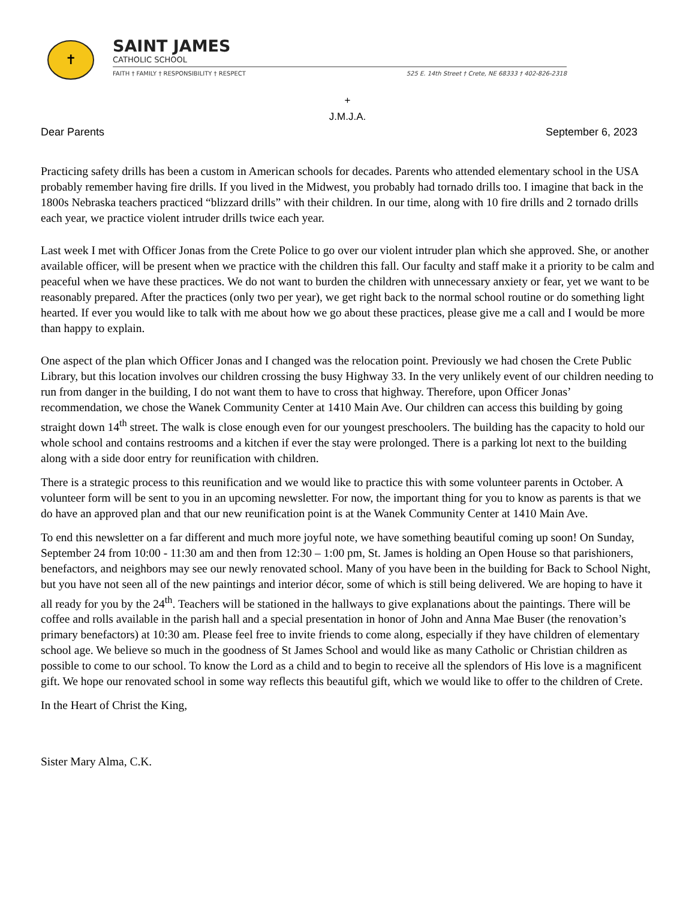✝
SAINT JAMES
CATHOLIC SCHOOL
FAITH † FAMILY † RESPONSIBILITY † RESPECT 525 E. 14th Street † Crete, NE 68333 † 402-826-2318
+
J.M.J.A.
Dear Parents September 6, 2023
Practicing safety drills has been a custom in American schools for decades. Parents who attended elementary school in the USA probably remember having fire drills. If you lived in the Midwest, you probably had tornado drills too. I imagine that back in the 1800s Nebraska teachers practiced “blizzard drills” with their children. In our time, along with 10 fire drills and 2 tornado drills each year, we practice violent intruder drills twice each year.
Last week I met with Officer Jonas from the Crete Police to go over our violent intruder plan which she approved. She, or another available officer, will be present when we practice with the children this fall. Our faculty and staff make it a priority to be calm and peaceful when we have these practices. We do not want to burden the children with unnecessary anxiety or fear, yet we want to be reasonably prepared. After the practices (only two per year), we get right back to the normal school routine or do something light hearted. If ever you would like to talk with me about how we go about these practices, please give me a call and I would be more than happy to explain.
One aspect of the plan which Officer Jonas and I changed was the relocation point. Previously we had chosen the Crete Public Library, but this location involves our children crossing the busy Highway 33. In the very unlikely event of our children needing to run from danger in the building, I do not want them to have to cross that highway. Therefore, upon Officer Jonas’ recommendation, we chose the Wanek Community Center at 1410 Main Ave. Our children can access this building by going straight down 14<sup>th</sup> street. The walk is close enough even for our youngest preschoolers. The building has the capacity to hold our whole school and contains restrooms and a kitchen if ever the stay were prolonged. There is a parking lot next to the building along with a side door entry for reunification with children.
There is a strategic process to this reunification and we would like to practice this with some volunteer parents in October. A volunteer form will be sent to you in an upcoming newsletter. For now, the important thing for you to know as parents is that we do have an approved plan and that our new reunification point is at the Wanek Community Center at 1410 Main Ave.
To end this newsletter on a far different and much more joyful note, we have something beautiful coming up soon! On Sunday, September 24 from 10:00 - 11:30 am and then from 12:30 – 1:00 pm, St. James is holding an Open House so that parishioners, benefactors, and neighbors may see our newly renovated school. Many of you have been in the building for Back to School Night, but you have not seen all of the new paintings and interior décor, some of which is still being delivered. We are hoping to have it all ready for you by the 24<sup>th</sup>. Teachers will be stationed in the hallways to give explanations about the paintings. There will be coffee and rolls available in the parish hall and a special presentation in honor of John and Anna Mae Buser (the renovation’s primary benefactors) at 10:30 am. Please feel free to invite friends to come along, especially if they have children of elementary school age. We believe so much in the goodness of St James School and would like as many Catholic or Christian children as possible to come to our school. To know the Lord as a child and to begin to receive all the splendors of His love is a magnificent gift. We hope our renovated school in some way reflects this beautiful gift, which we would like to offer to the children of Crete.
In the Heart of Christ the King,
Sister Mary Alma, C.K.